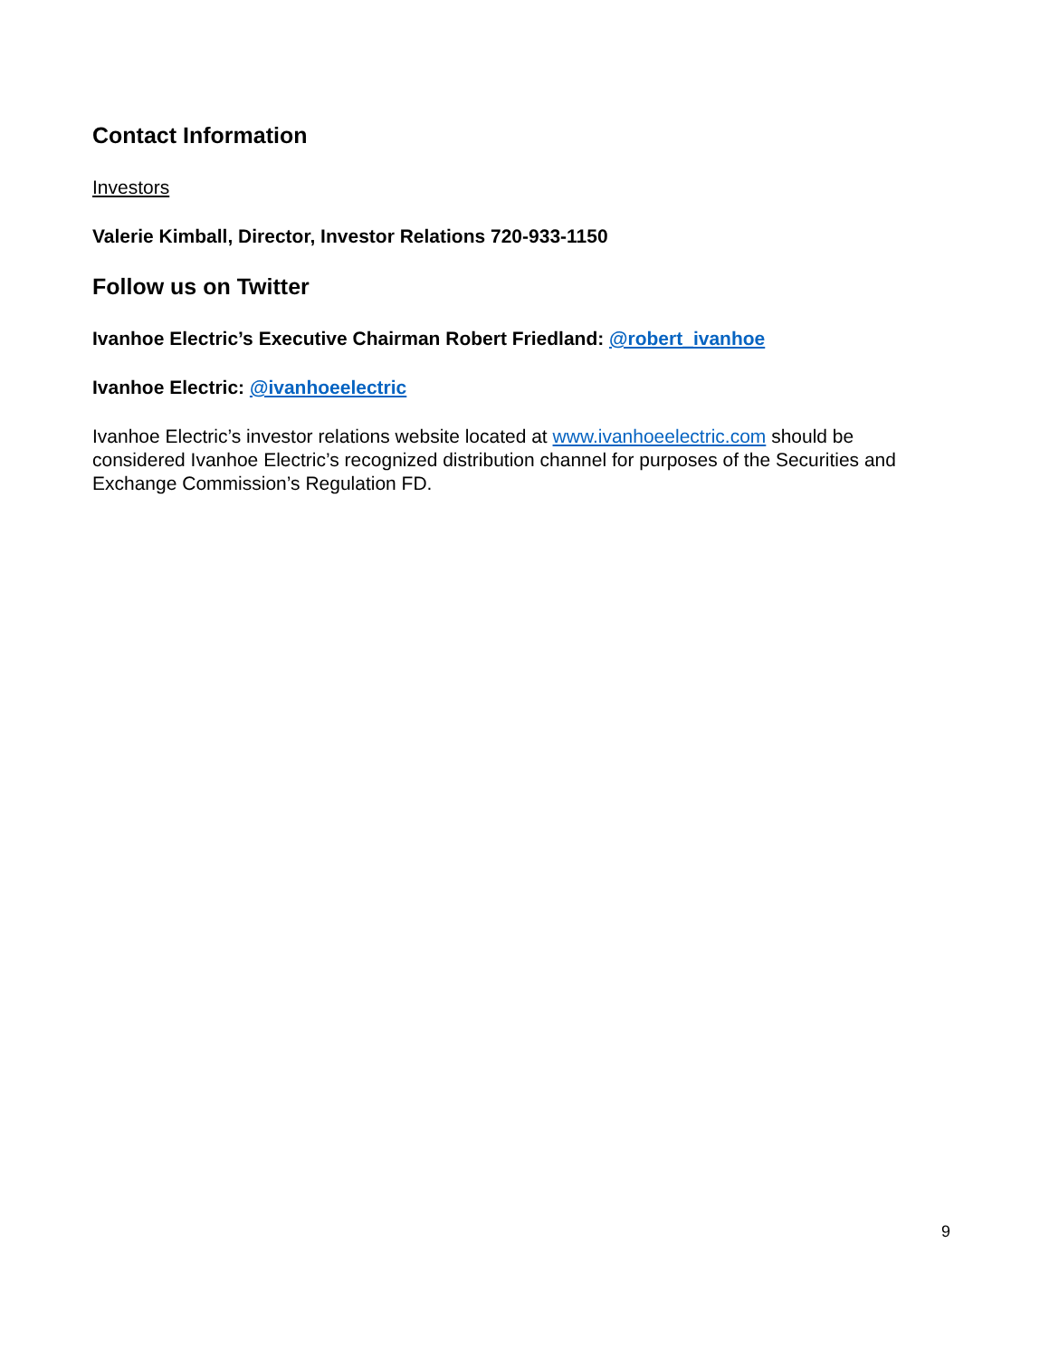Contact Information
Investors
Valerie Kimball, Director, Investor Relations 720-933-1150
Follow us on Twitter
Ivanhoe Electric’s Executive Chairman Robert Friedland: @robert_ivanhoe
Ivanhoe Electric: @ivanhoeelectric
Ivanhoe Electric’s investor relations website located at www.ivanhoeelectric.com should be considered Ivanhoe Electric’s recognized distribution channel for purposes of the Securities and Exchange Commission’s Regulation FD.
9